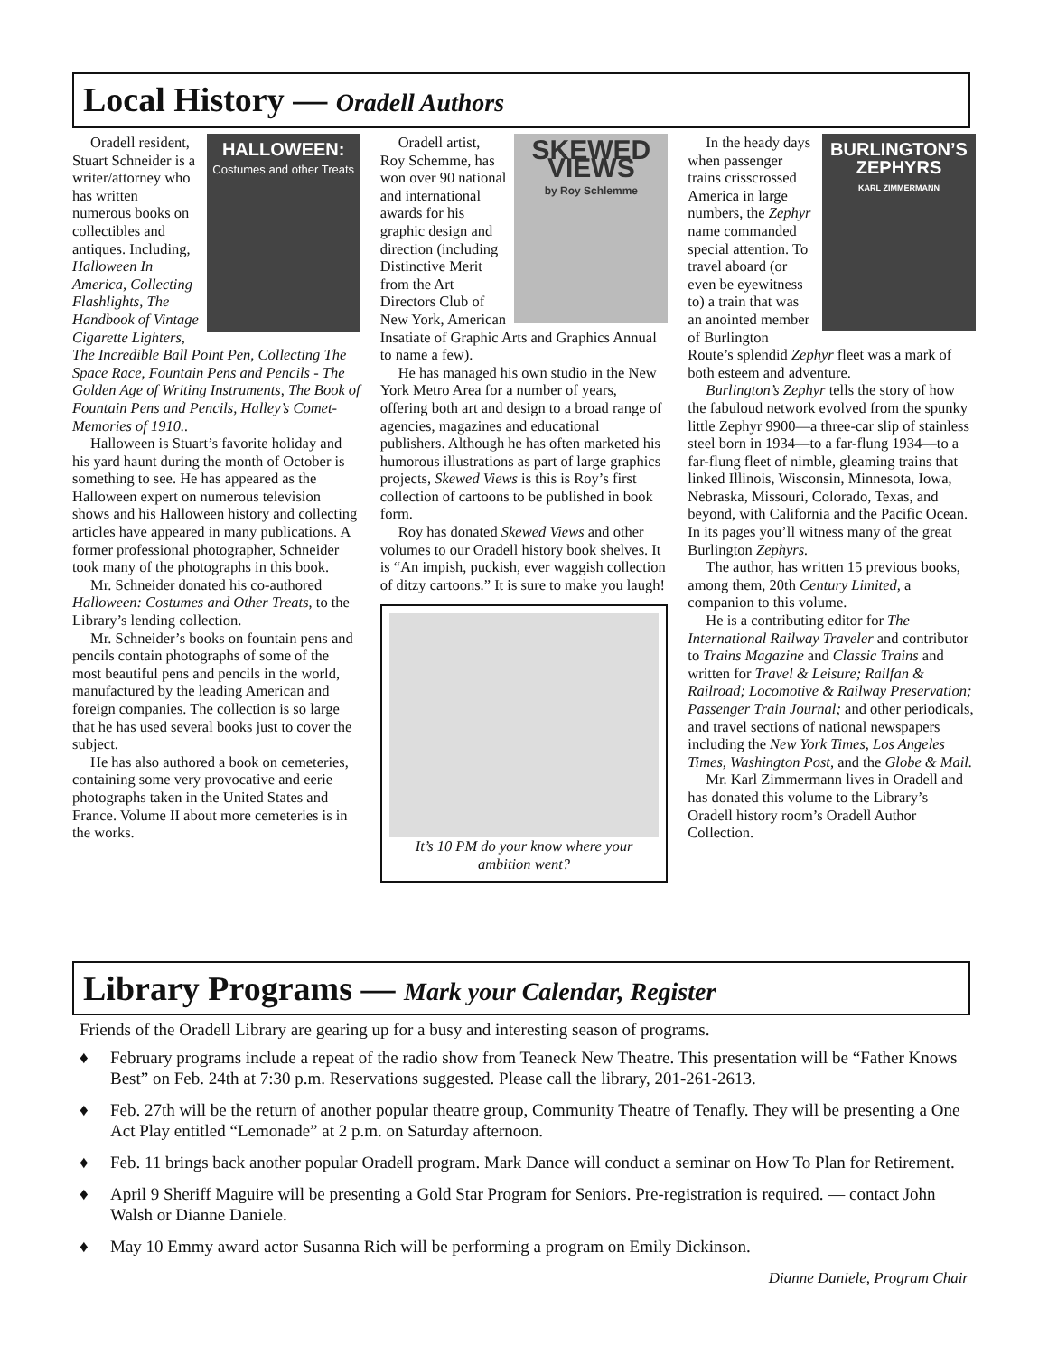Local History — Oradell Authors
HALLOWEEN:
Costumes and other Treats
Oradell resident, Stuart Schneider is a writer/attorney who has written numerous books on collectibles and antiques. Including, Halloween In America, Collecting Flashlights, The Handbook of Vintage Cigarette Lighters, The Incredible Ball Point Pen, Collecting The Space Race, Fountain Pens and Pencils - The Golden Age of Writing Instruments, The Book of Fountain Pens and Pencils, Halley’s Comet-Memories of 1910..
Halloween is Stuart’s favorite holiday and his yard haunt during the month of October is something to see. He has appeared as the Halloween expert on numerous television shows and his Halloween history and collecting articles have appeared in many publications. A former professional photographer, Schneider took many of the photographs in this book.
Mr. Schneider donated his co-authored Halloween: Costumes and Other Treats, to the Library’s lending collection.
Mr. Schneider’s books on fountain pens and pencils contain photographs of some of the most beautiful pens and pencils in the world, manufactured by the leading American and foreign companies. The collection is so large that he has used several books just to cover the subject.
He has also authored a book on cemeteries, containing some very provocative and eerie photographs taken in the United States and France. Volume II about more cemeteries is in the works.
SKEWED VIEWS
by Roy Schlemme
Oradell artist, Roy Schemme, has won over 90 national and international awards for his graphic design and direction (including Distinctive Merit from the Art Directors Club of New York, American Insatiate of Graphic Arts and Graphics Annual to name a few).
He has managed his own studio in the New York Metro Area for a number of years, offering both art and design to a broad range of agencies, magazines and educational publishers. Although he has often marketed his humorous illustrations as part of large graphics projects, Skewed Views is this is Roy’s first collection of cartoons to be published in book form.
Roy has donated Skewed Views and other volumes to our Oradell history book shelves. It is “An impish, puckish, ever waggish collection of ditzy cartoons.” It is sure to make you laugh!
It’s 10 PM do your know where your ambition went?
BURLINGTON’S ZEPHYRS
KARL ZIMMERMANN
In the heady days when passenger trains crisscrossed America in large numbers, the Zephyr name commanded special attention. To travel aboard (or even be eyewitness to) a train that was an anointed member of Burlington Route’s splendid Zephyr fleet was a mark of both esteem and adventure.
Burlington’s Zephyr tells the story of how the fabuloud network evolved from the spunky little Zephyr 9900—a three-car slip of stainless steel born in 1934—to a far-flung 1934—to a far-flung fleet of nimble, gleaming trains that linked Illinois, Wisconsin, Minnesota, Iowa, Nebraska, Missouri, Colorado, Texas, and beyond, with California and the Pacific Ocean. In its pages you’ll witness many of the great Burlington Zephyrs.
The author, has written 15 previous books, among them, 20th Century Limited, a companion to this volume.
He is a contributing editor for The International Railway Traveler and contributor to Trains Magazine and Classic Trains and written for Travel & Leisure; Railfan & Railroad; Locomotive & Railway Preservation; Passenger Train Journal; and other periodicals, and travel sections of national newspapers including the New York Times, Los Angeles Times, Washington Post, and the Globe & Mail.
Mr. Karl Zimmermann lives in Oradell and has donated this volume to the Library’s Oradell history room’s Oradell Author Collection.
Library Programs — Mark your Calendar, Register
Friends of the Oradell Library are gearing up for a busy and interesting season of programs.
♦ February programs include a repeat of the radio show from Teaneck New Theatre. This presentation will be “Father Knows Best” on Feb. 24th at 7:30 p.m. Reservations suggested. Please call the library, 201-261-2613.
♦ Feb. 27th will be the return of another popular theatre group, Community Theatre of Tenafly. They will be presenting a One Act Play entitled “Lemonade” at 2 p.m. on Saturday afternoon.
♦ Feb. 11 brings back another popular Oradell program. Mark Dance will conduct a seminar on How To Plan for Retirement.
♦ April 9 Sheriff Maguire will be presenting a Gold Star Program for Seniors. Pre-registration is required. — contact John Walsh or Dianne Daniele.
♦ May 10 Emmy award actor Susanna Rich will be performing a program on Emily Dickinson.
Dianne Daniele, Program Chair